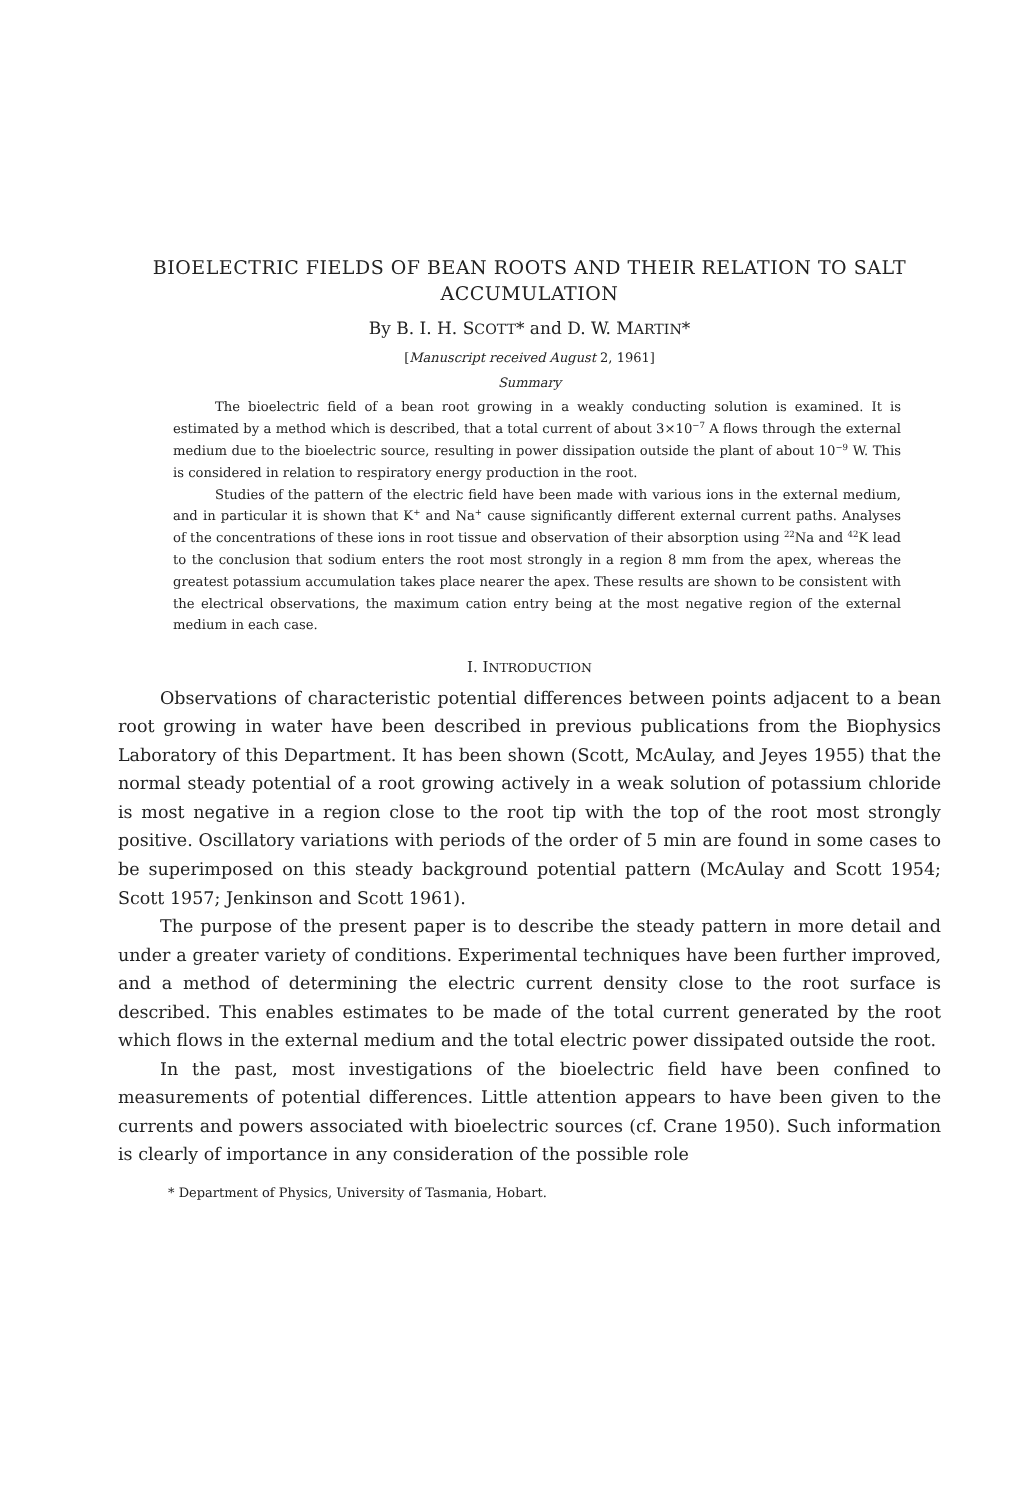BIOELECTRIC FIELDS OF BEAN ROOTS AND THEIR RELATION TO SALT ACCUMULATION
By B. I. H. SCOTT* and D. W. MARTIN*
[Manuscript received August 2, 1961]
Summary
The bioelectric field of a bean root growing in a weakly conducting solution is examined. It is estimated by a method which is described, that a total current of about 3×10<sup>−7</sup> A flows through the external medium due to the bioelectric source, resulting in power dissipation outside the plant of about 10<sup>−9</sup> W. This is considered in relation to respiratory energy production in the root.
Studies of the pattern of the electric field have been made with various ions in the external medium, and in particular it is shown that K<sup>+</sup> and Na<sup>+</sup> cause significantly different external current paths. Analyses of the concentrations of these ions in root tissue and observation of their absorption using <sup>22</sup>Na and <sup>42</sup>K lead to the conclusion that sodium enters the root most strongly in a region 8 mm from the apex, whereas the greatest potassium accumulation takes place nearer the apex. These results are shown to be consistent with the electrical observations, the maximum cation entry being at the most negative region of the external medium in each case.
I. INTRODUCTION
Observations of characteristic potential differences between points adjacent to a bean root growing in water have been described in previous publications from the Biophysics Laboratory of this Department. It has been shown (Scott, McAulay, and Jeyes 1955) that the normal steady potential of a root growing actively in a weak solution of potassium chloride is most negative in a region close to the root tip with the top of the root most strongly positive. Oscillatory variations with periods of the order of 5 min are found in some cases to be superimposed on this steady background potential pattern (McAulay and Scott 1954; Scott 1957; Jenkinson and Scott 1961).
The purpose of the present paper is to describe the steady pattern in more detail and under a greater variety of conditions. Experimental techniques have been further improved, and a method of determining the electric current density close to the root surface is described. This enables estimates to be made of the total current generated by the root which flows in the external medium and the total electric power dissipated outside the root.
In the past, most investigations of the bioelectric field have been confined to measurements of potential differences. Little attention appears to have been given to the currents and powers associated with bioelectric sources (cf. Crane 1950). Such information is clearly of importance in any consideration of the possible role
* Department of Physics, University of Tasmania, Hobart.